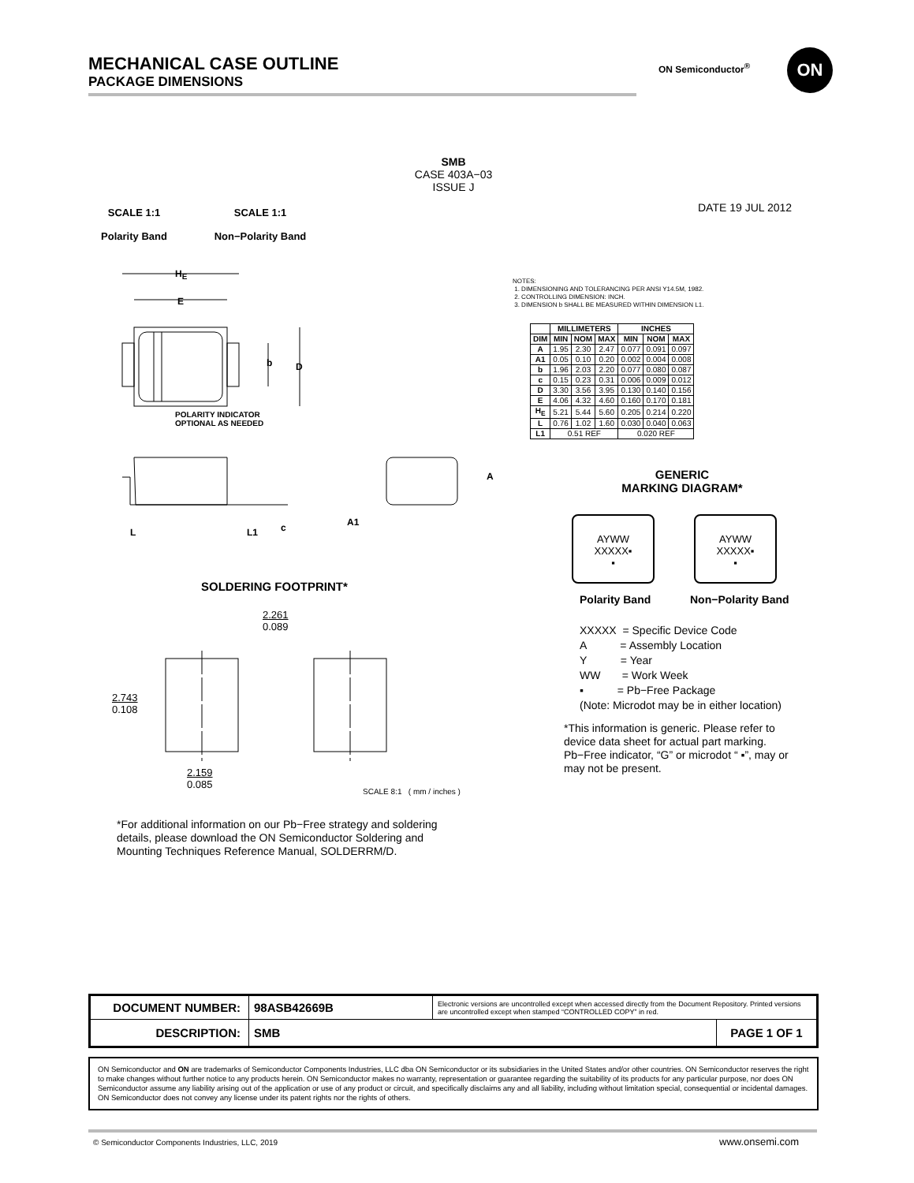MECHANICAL CASE OUTLINE
PACKAGE DIMENSIONS
ON Semiconductor<sup>®</sup> ON
SMB
CASE 403A−03
ISSUE J
SCALE 1:1
Polarity Band
SCALE 1:1
Non−Polarity Band
DATE 19 JUL 2012
H<sub>E</sub>
E
b D
POLARITY INDICATOR
OPTIONAL AS NEEDED
A
L L1 c A1
NOTES:
1. DIMENSIONING AND TOLERANCING PER ANSI Y14.5M, 1982.
2. CONTROLLING DIMENSION: INCH.
3. DIMENSION b SHALL BE MEASURED WITHIN DIMENSION L1.
| | MILLIMETERS | | | INCHES | | |
| --- | --- | --- | --- | --- | --- | --- |
| DIM | MIN | NOM | MAX | MIN | NOM | MAX |
| A | 1.95 | 2.30 | 2.47 | 0.077 | 0.091 | 0.097 |
| A1 | 0.05 | 0.10 | 0.20 | 0.002 | 0.004 | 0.008 |
| b | 1.96 | 2.03 | 2.20 | 0.077 | 0.080 | 0.087 |
| c | 0.15 | 0.23 | 0.31 | 0.006 | 0.009 | 0.012 |
| D | 3.30 | 3.56 | 3.95 | 0.130 | 0.140 | 0.156 |
| E | 4.06 | 4.32 | 4.60 | 0.160 | 0.170 | 0.181 |
| H<sub>E</sub> | 5.21 | 5.44 | 5.60 | 0.205 | 0.214 | 0.220 |
| L | 0.76 | 1.02 | 1.60 | 0.030 | 0.040 | 0.063 |
| L1 | 0.51 REF | | | 0.020 REF | | |
GENERIC
MARKING DIAGRAM*
AYWW
XXXXX▪
▪
AYWW
XXXXX▪
▪
Polarity Band Non−Polarity Band
XXXXX = Specific Device Code
A = Assembly Location
Y = Year
WW = Work Week
▪ = Pb−Free Package
(Note: Microdot may be in either location)
*This information is generic. Please refer to device data sheet for actual part marking. Pb−Free indicator, “G” or microdot “ ▪”, may or may not be present.
SOLDERING FOOTPRINT*
2.261
0.089
2.743
0.108
2.159
0.085
SCALE 8:1 ( mm / inches )
*For additional information on our Pb−Free strategy and soldering details, please download the ON Semiconductor Soldering and Mounting Techniques Reference Manual, SOLDERRM/D.
| DOCUMENT NUMBER: | 98ASB42669B | Electronic versions are uncontrolled except when accessed directly from the Document Repository. Printed versions are uncontrolled except when stamped “CONTROLLED COPY” in red. | |
| DESCRIPTION: | SMB | | PAGE 1 OF 1 |
ON Semiconductor and ON are trademarks of Semiconductor Components Industries, LLC dba ON Semiconductor or its subsidiaries in the United States and/or other countries. ON Semiconductor reserves the right to make changes without further notice to any products herein. ON Semiconductor makes no warranty, representation or guarantee regarding the suitability of its products for any particular purpose, nor does ON Semiconductor assume any liability arising out of the application or use of any product or circuit, and specifically disclaims any and all liability, including without limitation special, consequential or incidental damages. ON Semiconductor does not convey any license under its patent rights nor the rights of others.
© Semiconductor Components Industries, LLC, 2019
www.onsemi.com